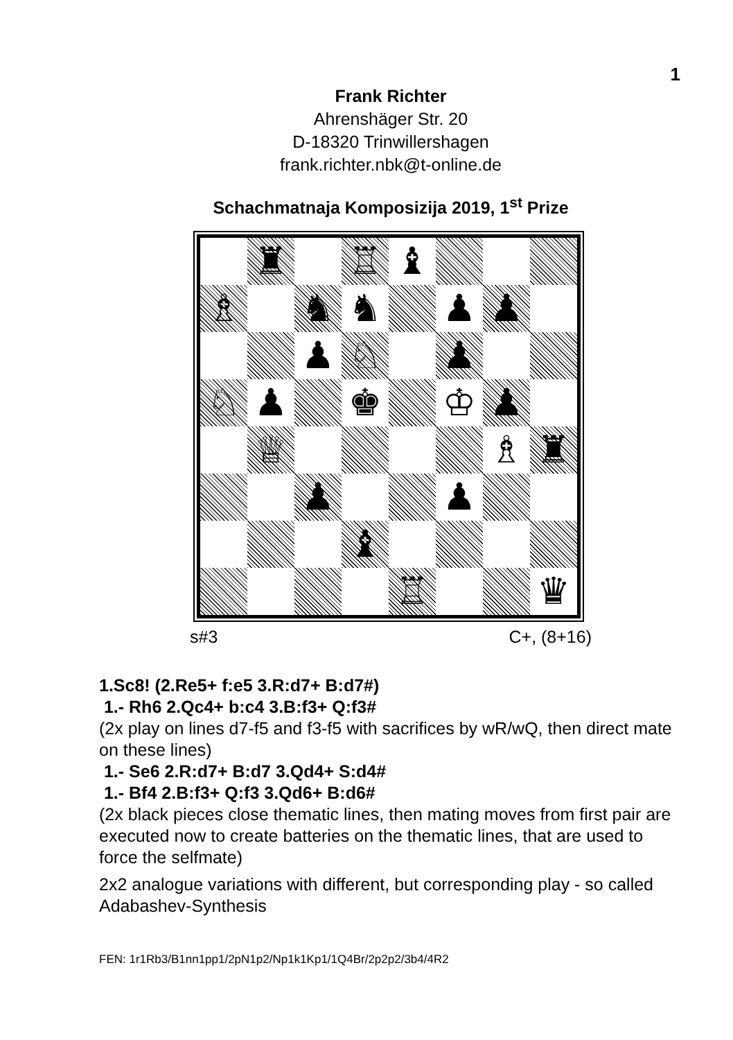1
Frank Richter
Ahrenshäger Str. 20
D-18320 Trinwillershagen
frank.richter.nbk@t-online.de
Schachmatnaja Komposizija 2019, 1<sup>st</sup> Prize
| | ♜ | | ♖ | ♝ | | | |
| ♗ | | ♞ | ♞ | | ♟ | ♟ | |
| | | ♟ | ♘ | | ♟ | | |
| ♘ | ♟ | | ♚ | | ♔ | ♟ | |
| | ♕ | | | | | ♗ | ♜ |
| | | ♟ | | | ♟ | | |
| | | | ♝ | | | | |
| | | | | ♖ | | | ♛ |
s#3 C+, (8+16)
1.Sc8! (2.Re5+ f:e5 3.R:d7+ B:d7#)
1.- Rh6 2.Qc4+ b:c4 3.B:f3+ Q:f3#
(2x play on lines d7-f5 and f3-f5 with sacrifices by wR/wQ, then direct mate on these lines)
1.- Se6 2.R:d7+ B:d7 3.Qd4+ S:d4#
1.- Bf4 2.B:f3+ Q:f3 3.Qd6+ B:d6#
(2x black pieces close thematic lines, then mating moves from first pair are executed now to create batteries on the thematic lines, that are used to force the selfmate)
2x2 analogue variations with different, but corresponding play - so called Adabashev-Synthesis
FEN: 1r1Rb3/B1nn1pp1/2pN1p2/Np1k1Kp1/1Q4Br/2p2p2/3b4/4R2